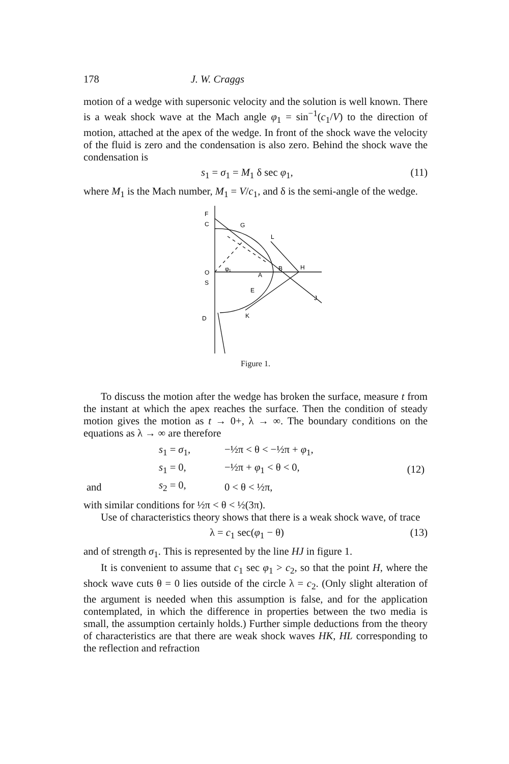178 J. W. Craggs
motion of a wedge with supersonic velocity and the solution is well known. There is a weak shock wave at the Mach angle φ<sub>1</sub> = sin<sup>−1</sup>(c<sub>1</sub>/V) to the direction of motion, attached at the apex of the wedge. In front of the shock wave the velocity of the fluid is zero and the condensation is also zero. Behind the shock wave the condensation is
s<sub>1</sub> = σ<sub>1</sub> = M<sub>1</sub> δ sec φ<sub>1</sub>, (11)
where M<sub>1</sub> is the Mach number, M<sub>1</sub> = V/c<sub>1</sub>, and δ is the semi-angle of the wedge.
F
C
G
L
O
φ₁
A
B
H
S
E
J
K
D
Figure 1.
To discuss the motion after the wedge has broken the surface, measure t from the instant at which the apex reaches the surface. Then the condition of steady motion gives the motion as t → 0+, λ → ∞. The boundary conditions on the equations as λ → ∞ are therefore
| | s<sub>1</sub> = σ<sub>1</sub>, | −½π < θ < −½π + φ<sub>1</sub>, | (12) |
| | s<sub>1</sub> = 0, | −½π + φ<sub>1</sub> < θ < 0, | |
| and | s<sub>2</sub> = 0, | 0 < θ < ½π, | |
with similar conditions for ½π < θ < ½(3π).
Use of characteristics theory shows that there is a weak shock wave, of trace
λ = c<sub>1</sub> sec(φ<sub>1</sub> − θ) (13)
and of strength σ<sub>1</sub>. This is represented by the line HJ in figure 1.
It is convenient to assume that c<sub>1</sub> sec φ<sub>1</sub> > c<sub>2</sub>, so that the point H, where the shock wave cuts θ = 0 lies outside of the circle λ = c<sub>2</sub>. (Only slight alteration of the argument is needed when this assumption is false, and for the application contemplated, in which the difference in properties between the two media is small, the assumption certainly holds.) Further simple deductions from the theory of characteristics are that there are weak shock waves HK, HL corresponding to the reflection and refraction